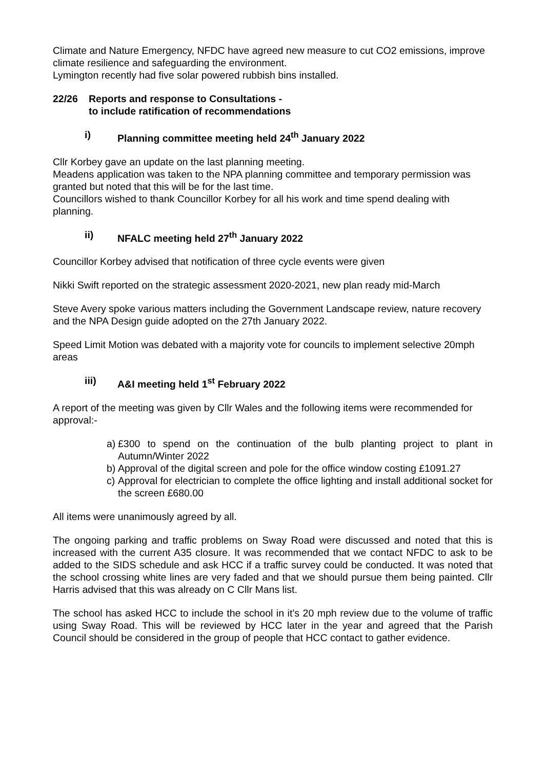Climate and Nature Emergency, NFDC have agreed new measure to cut CO2 emissions, improve climate resilience and safeguarding the environment.
Lymington recently had five solar powered rubbish bins installed.
22/26 Reports and response to Consultations -
to include ratification of recommendations
i) Planning committee meeting held 24<sup>th</sup> January 2022
Cllr Korbey gave an update on the last planning meeting.
Meadens application was taken to the NPA planning committee and temporary permission was granted but noted that this will be for the last time.
Councillors wished to thank Councillor Korbey for all his work and time spend dealing with planning.
ii) NFALC meeting held 27<sup>th</sup> January 2022
Councillor Korbey advised that notification of three cycle events were given
Nikki Swift reported on the strategic assessment 2020-2021, new plan ready mid-March
Steve Avery spoke various matters including the Government Landscape review, nature recovery and the NPA Design guide adopted on the 27th January 2022.
Speed Limit Motion was debated with a majority vote for councils to implement selective 20mph areas
iii) A&I meeting held 1<sup>st</sup> February 2022
A report of the meeting was given by Cllr Wales and the following items were recommended for approval:-
a) £300 to spend on the continuation of the bulb planting project to plant in Autumn/Winter 2022
b) Approval of the digital screen and pole for the office window costing £1091.27
c) Approval for electrician to complete the office lighting and install additional socket for the screen £680.00
All items were unanimously agreed by all.
The ongoing parking and traffic problems on Sway Road were discussed and noted that this is increased with the current A35 closure. It was recommended that we contact NFDC to ask to be added to the SIDS schedule and ask HCC if a traffic survey could be conducted. It was noted that the school crossing white lines are very faded and that we should pursue them being painted. Cllr Harris advised that this was already on C Cllr Mans list.
The school has asked HCC to include the school in it’s 20 mph review due to the volume of traffic using Sway Road. This will be reviewed by HCC later in the year and agreed that the Parish Council should be considered in the group of people that HCC contact to gather evidence.